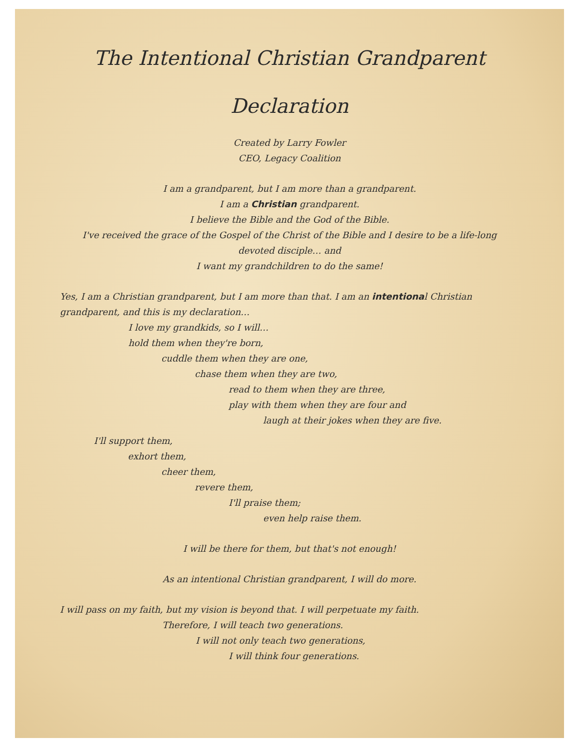The Intentional Christian Grandparent
Declaration
Created by Larry Fowler
CEO, Legacy Coalition
I am a grandparent, but I am more than a grandparent.
I am a Christian grandparent.
I believe the Bible and the God of the Bible.
I've received the grace of the Gospel of the Christ of the Bible and I desire to be a life-long
devoted disciple… and
I want my grandchildren to do the same!
Yes, I am a Christian grandparent, but I am more than that. I am an intentional Christian grandparent, and this is my declaration…
I love my grandkids, so I will…
hold them when they're born,
cuddle them when they are one,
chase them when they are two,
read to them when they are three,
play with them when they are four and
laugh at their jokes when they are five.
I'll support them,
exhort them,
cheer them,
revere them,
I'll praise them;
even help raise them.
I will be there for them, but that's not enough!
As an intentional Christian grandparent, I will do more.
I will pass on my faith, but my vision is beyond that. I will perpetuate my faith.
Therefore, I will teach two generations.
I will not only teach two generations,
I will think four generations.